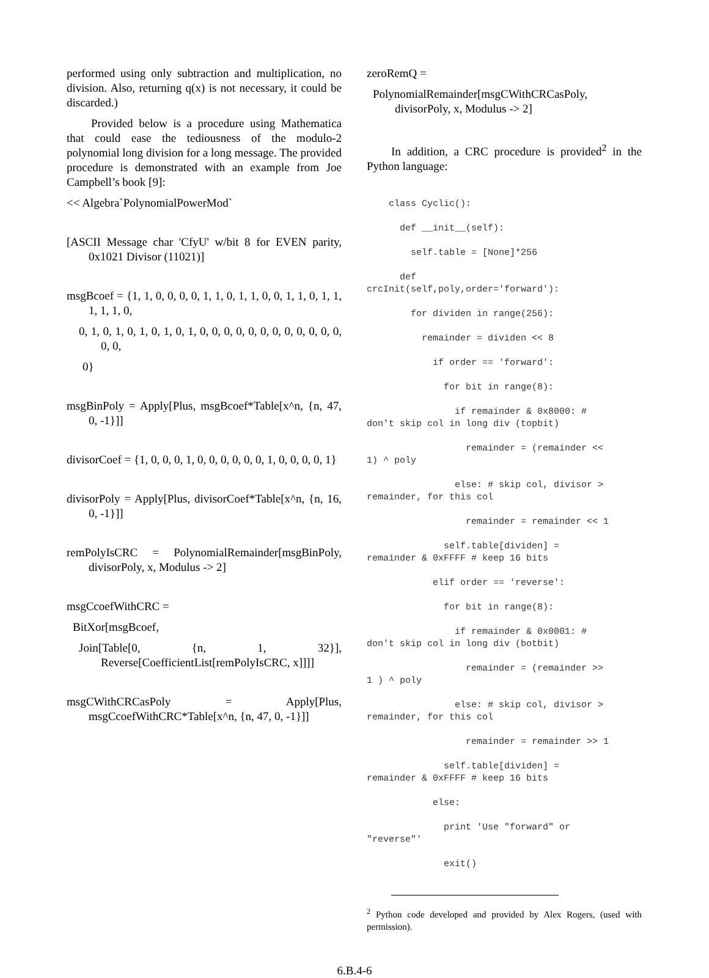performed using only subtraction and multiplication, no division. Also, returning q(x) is not necessary, it could be discarded.)
Provided below is a procedure using Mathematica that could ease the tediousness of the modulo-2 polynomial long division for a long message. The provided procedure is demonstrated with an example from Joe Campbell’s book [9]:
<< Algebra`PolynomialPowerMod`
[ASCII Message char 'CfyU' w/bit 8 for EVEN parity, 0x1021 Divisor (11021)]
msgBcoef = {1, 1, 0, 0, 0, 0, 1, 1, 0, 1, 1, 0, 0, 1, 1, 0, 1, 1, 1, 1, 1, 0,
0, 1, 0, 1, 0, 1, 0, 1, 0, 1, 0, 0, 0, 0, 0, 0, 0, 0, 0, 0, 0, 0, 0, 0,
0}
msgBinPoly = Apply[Plus, msgBcoef*Table[x^n, {n, 47, 0, -1}]]
divisorCoef = {1, 0, 0, 0, 1, 0, 0, 0, 0, 0, 0, 1, 0, 0, 0, 0, 1}
divisorPoly = Apply[Plus, divisorCoef*Table[x^n, {n, 16, 0, -1}]]
remPolyIsCRC = PolynomialRemainder[msgBinPoly, divisorPoly, x, Modulus -> 2]
msgCcoefWithCRC =
BitXor[msgBcoef,
Join[Table[0, {n, 1, 32}], Reverse[CoefficientList[remPolyIsCRC, x]]]]
msgCWithCRCasPoly = Apply[Plus, msgCcoefWithCRC*Table[x^n, {n, 47, 0, -1}]]
zeroRemQ =
PolynomialRemainder[msgCWithCRCasPoly, divisorPoly, x, Modulus -> 2]
In addition, a CRC procedure is provided<sup>2</sup> in the Python language:
class Cyclic(): def __init__(self): self.table = [None]*256 def crcInit(self,poly,order='forward'): for dividen in range(256): remainder = dividen << 8 if order == 'forward': for bit in range(8): if remainder & 0x8000: # don't skip col in long div (topbit) remainder = (remainder << 1) ^ poly else: # skip col, divisor > remainder, for this col remainder = remainder << 1 self.table[dividen] = remainder & 0xFFFF # keep 16 bits elif order == 'reverse': for bit in range(8): if remainder & 0x0001: # don't skip col in long div (botbit) remainder = (remainder >> 1 ) ^ poly else: # skip col, divisor > remainder, for this col remainder = remainder >> 1 self.table[dividen] = remainder & 0xFFFF # keep 16 bits else: print 'Use "forward" or "reverse"' exit()
<sup>2</sup> Python code developed and provided by Alex Rogers, (used with permission).
6.B.4-6